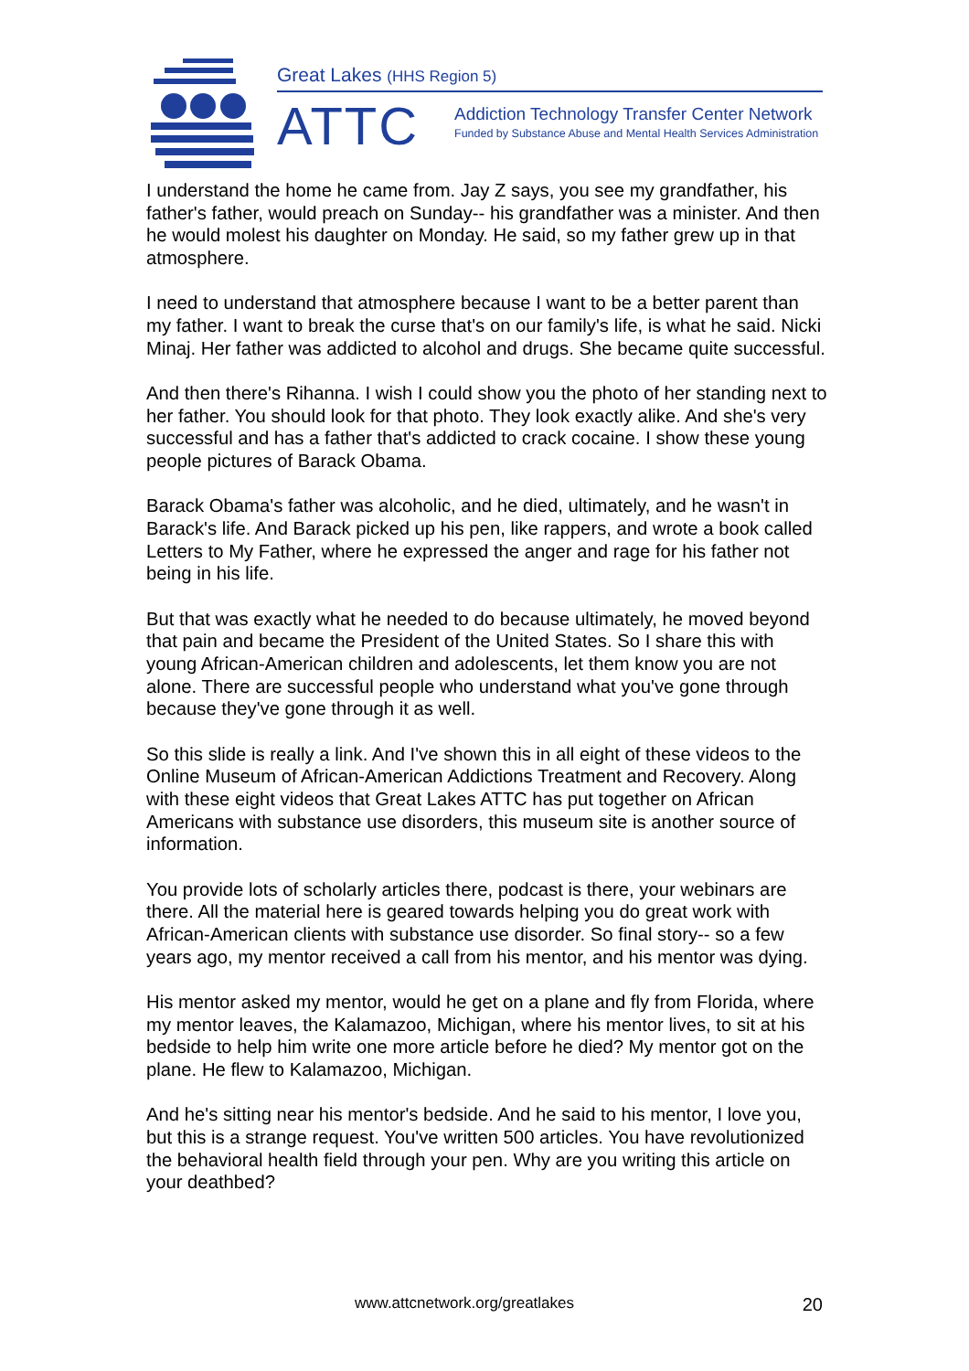Great Lakes (HHS Region 5)
ATTC
Addiction Technology Transfer Center Network
Funded by Substance Abuse and Mental Health Services Administration
I understand the home he came from. Jay Z says, you see my grandfather, his father's father, would preach on Sunday-- his grandfather was a minister. And then he would molest his daughter on Monday. He said, so my father grew up in that atmosphere.
I need to understand that atmosphere because I want to be a better parent than my father. I want to break the curse that's on our family's life, is what he said. Nicki Minaj. Her father was addicted to alcohol and drugs. She became quite successful.
And then there's Rihanna. I wish I could show you the photo of her standing next to her father. You should look for that photo. They look exactly alike. And she's very successful and has a father that's addicted to crack cocaine. I show these young people pictures of Barack Obama.
Barack Obama's father was alcoholic, and he died, ultimately, and he wasn't in Barack's life. And Barack picked up his pen, like rappers, and wrote a book called Letters to My Father, where he expressed the anger and rage for his father not being in his life.
But that was exactly what he needed to do because ultimately, he moved beyond that pain and became the President of the United States. So I share this with young African-American children and adolescents, let them know you are not alone. There are successful people who understand what you've gone through because they've gone through it as well.
So this slide is really a link. And I've shown this in all eight of these videos to the Online Museum of African-American Addictions Treatment and Recovery. Along with these eight videos that Great Lakes ATTC has put together on African Americans with substance use disorders, this museum site is another source of information.
You provide lots of scholarly articles there, podcast is there, your webinars are there. All the material here is geared towards helping you do great work with African-American clients with substance use disorder. So final story-- so a few years ago, my mentor received a call from his mentor, and his mentor was dying.
His mentor asked my mentor, would he get on a plane and fly from Florida, where my mentor leaves, the Kalamazoo, Michigan, where his mentor lives, to sit at his bedside to help him write one more article before he died? My mentor got on the plane. He flew to Kalamazoo, Michigan.
And he's sitting near his mentor's bedside. And he said to his mentor, I love you, but this is a strange request. You've written 500 articles. You have revolutionized the behavioral health field through your pen. Why are you writing this article on your deathbed?
www.attcnetwork.org/greatlakes 20